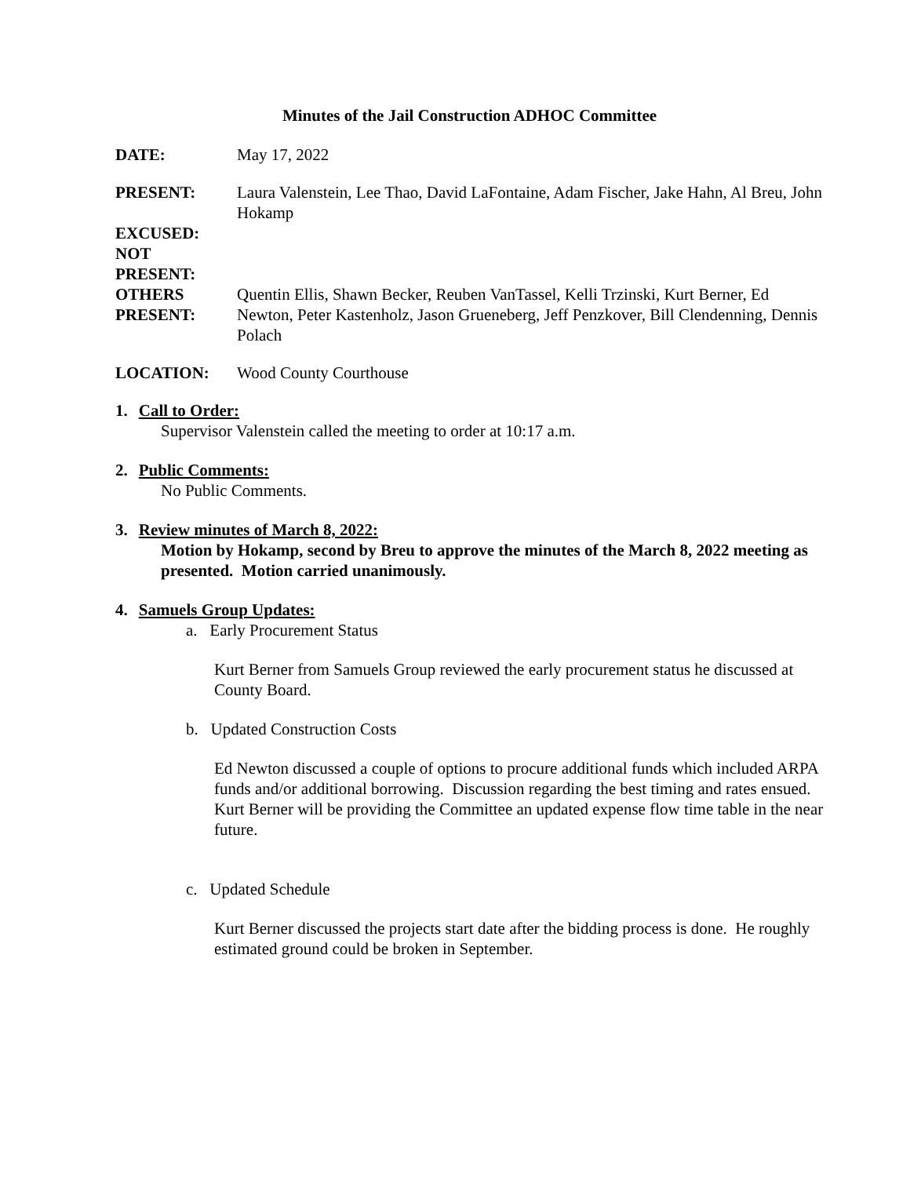Minutes of the Jail Construction ADHOC Committee
DATE: May 17, 2022
PRESENT: Laura Valenstein, Lee Thao, David LaFontaine, Adam Fischer, Jake Hahn, Al Breu, John Hokamp
EXCUSED:
NOT
PRESENT:
OTHERS
PRESENT:
Quentin Ellis, Shawn Becker, Reuben VanTassel, Kelli Trzinski, Kurt Berner, Ed Newton, Peter Kastenholz, Jason Grueneberg, Jeff Penzkover, Bill Clendenning, Dennis Polach
LOCATION: Wood County Courthouse
1. Call to Order:
Supervisor Valenstein called the meeting to order at 10:17 a.m.
2. Public Comments:
No Public Comments.
3. Review minutes of March 8, 2022:
Motion by Hokamp, second by Breu to approve the minutes of the March 8, 2022 meeting as presented. Motion carried unanimously.
4. Samuels Group Updates:
a. Early Procurement Status
Kurt Berner from Samuels Group reviewed the early procurement status he discussed at County Board.
b. Updated Construction Costs
Ed Newton discussed a couple of options to procure additional funds which included ARPA funds and/or additional borrowing. Discussion regarding the best timing and rates ensued. Kurt Berner will be providing the Committee an updated expense flow time table in the near future.
c. Updated Schedule
Kurt Berner discussed the projects start date after the bidding process is done. He roughly estimated ground could be broken in September.